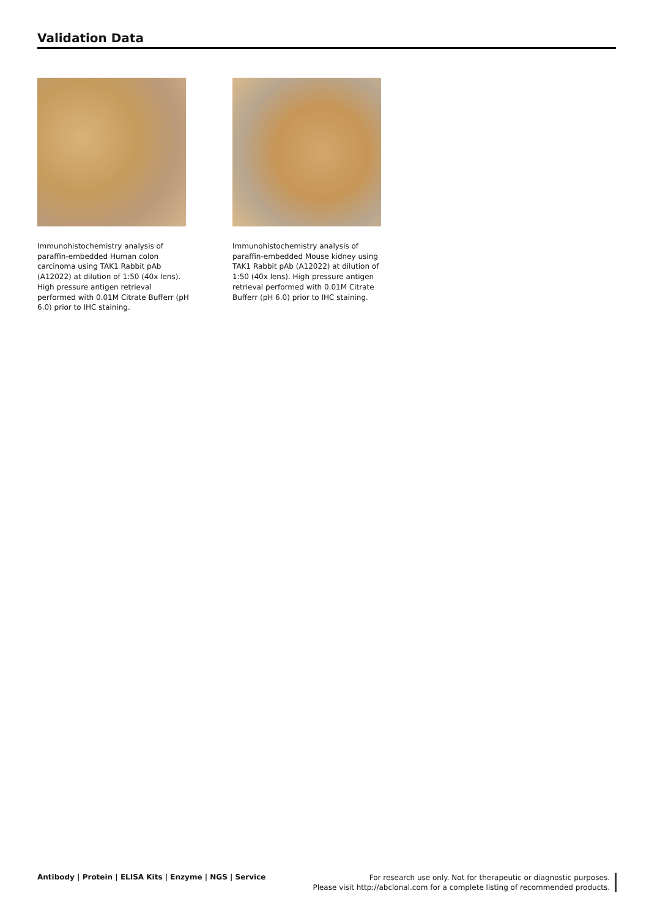Validation Data
Immunohistochemistry analysis of paraffin-embedded Human colon carcinoma using TAK1 Rabbit pAb (A12022) at dilution of 1:50 (40x lens). High pressure antigen retrieval performed with 0.01M Citrate Bufferr (pH 6.0) prior to IHC staining.
Immunohistochemistry analysis of paraffin-embedded Mouse kidney using TAK1 Rabbit pAb (A12022) at dilution of 1:50 (40x lens). High pressure antigen retrieval performed with 0.01M Citrate Bufferr (pH 6.0) prior to IHC staining.
Antibody | Protein | ELISA Kits | Enzyme | NGS | Service
For research use only. Not for therapeutic or diagnostic purposes.
Please visit http://abclonal.com for a complete listing of recommended products.